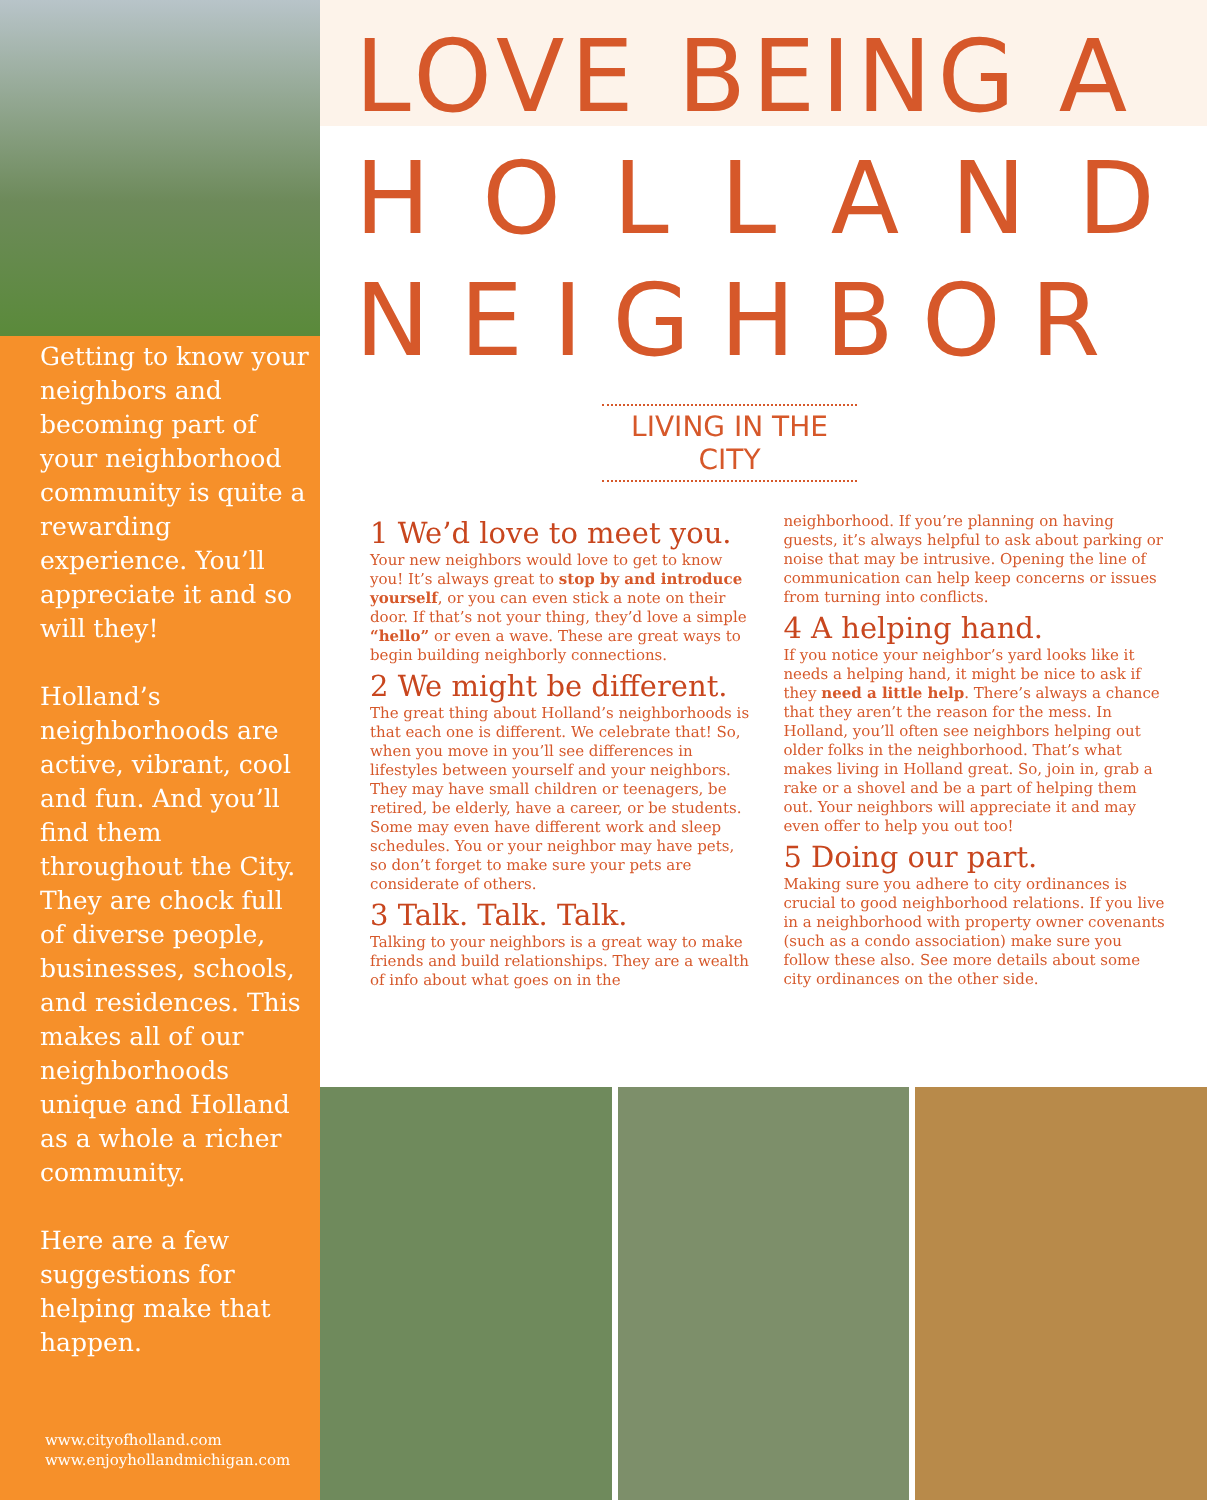Getting to know your neighbors and becoming part of your neighborhood community is quite a rewarding experience. You’ll appreciate it and so will they!
Holland’s neighborhoods are active, vibrant, cool and fun. And you’ll find them throughout the City. They are chock full of diverse people, businesses, schools, and residences. This makes all of our neighborhoods unique and Holland as a whole a richer community.
Here are a few suggestions for helping make that happen.
www.cityofholland.com
www.enjoyhollandmichigan.com
LOVE BEING A
HOLLAND
NEIGHBOR
LIVING IN THE CITY
1 We’d love to meet you.
Your new neighbors would love to get to know you! It’s always great to stop by and introduce yourself, or you can even stick a note on their door. If that’s not your thing, they’d love a simple “hello” or even a wave. These are great ways to begin building neighborly connections.
2 We might be different.
The great thing about Holland’s neighborhoods is that each one is different. We celebrate that! So, when you move in you’ll see differences in lifestyles between yourself and your neighbors. They may have small children or teenagers, be retired, be elderly, have a career, or be students. Some may even have different work and sleep schedules. You or your neighbor may have pets, so don’t forget to make sure your pets are considerate of others.
3 Talk. Talk. Talk.
Talking to your neighbors is a great way to make friends and build relationships. They are a wealth of info about what goes on in the
neighborhood. If you’re planning on having guests, it’s always helpful to ask about parking or noise that may be intrusive. Opening the line of communication can help keep concerns or issues from turning into conflicts.
4 A helping hand.
If you notice your neighbor’s yard looks like it needs a helping hand, it might be nice to ask if they need a little help. There’s always a chance that they aren’t the reason for the mess. In Holland, you’ll often see neighbors helping out older folks in the neighborhood. That’s what makes living in Holland great. So, join in, grab a rake or a shovel and be a part of helping them out. Your neighbors will appreciate it and may even offer to help you out too!
5 Doing our part.
Making sure you adhere to city ordinances is crucial to good neighborhood relations. If you live in a neighborhood with property owner covenants (such as a condo association) make sure you follow these also. See more details about some city ordinances on the other side.